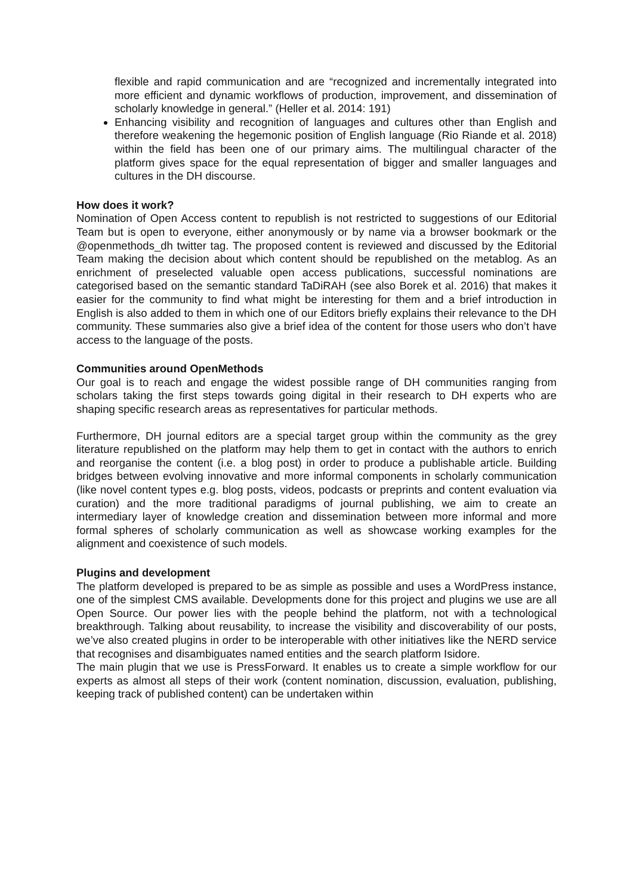flexible and rapid communication and are “recognized and incrementally integrated into more efficient and dynamic workflows of production, improvement, and dissemination of scholarly knowledge in general.” (Heller et al. 2014: 191)
Enhancing visibility and recognition of languages and cultures other than English and therefore weakening the hegemonic position of English language (Rio Riande et al. 2018) within the field has been one of our primary aims. The multilingual character of the platform gives space for the equal representation of bigger and smaller languages and cultures in the DH discourse.
How does it work?
Nomination of Open Access content to republish is not restricted to suggestions of our Editorial Team but is open to everyone, either anonymously or by name via a browser bookmark or the @openmethods_dh twitter tag. The proposed content is reviewed and discussed by the Editorial Team making the decision about which content should be republished on the metablog. As an enrichment of preselected valuable open access publications, successful nominations are categorised based on the semantic standard TaDiRAH (see also Borek et al. 2016) that makes it easier for the community to find what might be interesting for them and a brief introduction in English is also added to them in which one of our Editors briefly explains their relevance to the DH community. These summaries also give a brief idea of the content for those users who don’t have access to the language of the posts.
Communities around OpenMethods
Our goal is to reach and engage the widest possible range of DH communities ranging from scholars taking the first steps towards going digital in their research to DH experts who are shaping specific research areas as representatives for particular methods.
Furthermore, DH journal editors are a special target group within the community as the grey literature republished on the platform may help them to get in contact with the authors to enrich and reorganise the content (i.e. a blog post) in order to produce a publishable article. Building bridges between evolving innovative and more informal components in scholarly communication (like novel content types e.g. blog posts, videos, podcasts or preprints and content evaluation via curation) and the more traditional paradigms of journal publishing, we aim to create an intermediary layer of knowledge creation and dissemination between more informal and more formal spheres of scholarly communication as well as showcase working examples for the alignment and coexistence of such models.
Plugins and development
The platform developed is prepared to be as simple as possible and uses a WordPress instance, one of the simplest CMS available. Developments done for this project and plugins we use are all Open Source. Our power lies with the people behind the platform, not with a technological breakthrough. Talking about reusability, to increase the visibility and discoverability of our posts, we’ve also created plugins in order to be interoperable with other initiatives like the NERD service that recognises and disambiguates named entities and the search platform Isidore.
The main plugin that we use is PressForward. It enables us to create a simple workflow for our experts as almost all steps of their work (content nomination, discussion, evaluation, publishing, keeping track of published content) can be undertaken within